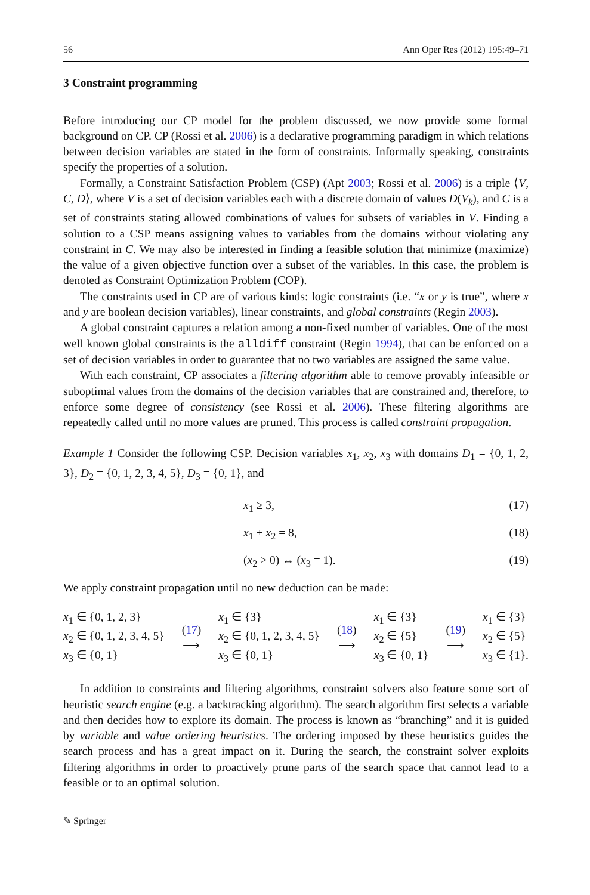56 Ann Oper Res (2012) 195:49–71
3 Constraint programming
Before introducing our CP model for the problem discussed, we now provide some formal background on CP. CP (Rossi et al. 2006) is a declarative programming paradigm in which relations between decision variables are stated in the form of constraints. Informally speaking, constraints specify the properties of a solution.
Formally, a Constraint Satisfaction Problem (CSP) (Apt 2003; Rossi et al. 2006) is a triple ⟨V, C, D⟩, where V is a set of decision variables each with a discrete domain of values D(V<sub>k</sub>), and C is a set of constraints stating allowed combinations of values for subsets of variables in V. Finding a solution to a CSP means assigning values to variables from the domains without violating any constraint in C. We may also be interested in finding a feasible solution that minimize (maximize) the value of a given objective function over a subset of the variables. In this case, the problem is denoted as Constraint Optimization Problem (COP).
The constraints used in CP are of various kinds: logic constraints (i.e. “x or y is true”, where x and y are boolean decision variables), linear constraints, and global constraints (Regin 2003).
A global constraint captures a relation among a non-fixed number of variables. One of the most well known global constraints is the alldiff constraint (Regin 1994), that can be enforced on a set of decision variables in order to guarantee that no two variables are assigned the same value.
With each constraint, CP associates a filtering algorithm able to remove provably infeasible or suboptimal values from the domains of the decision variables that are constrained and, therefore, to enforce some degree of consistency (see Rossi et al. 2006). These filtering algorithms are repeatedly called until no more values are pruned. This process is called constraint propagation.
Example 1 Consider the following CSP. Decision variables x<sub>1</sub>, x<sub>2</sub>, x<sub>3</sub> with domains D<sub>1</sub> = {0, 1, 2, 3}, D<sub>2</sub> = {0, 1, 2, 3, 4, 5}, D<sub>3</sub> = {0, 1}, and
x<sub>1</sub> ≥ 3, (17)
x<sub>1</sub> + x<sub>2</sub> = 8, (18)
(x<sub>2</sub> > 0) ↔ (x<sub>3</sub> = 1). (19)
We apply constraint propagation until no new deduction can be made:
x<sub>1</sub> ∈ {0, 1, 2, 3}
x<sub>2</sub> ∈ {0, 1, 2, 3, 4, 5}
x<sub>3</sub> ∈ {0, 1}
(17)
⟶
x<sub>1</sub> ∈ {3}
x<sub>2</sub> ∈ {0, 1, 2, 3, 4, 5}
x<sub>3</sub> ∈ {0, 1}
(18)
⟶
x<sub>1</sub> ∈ {3}
x<sub>2</sub> ∈ {5}
x<sub>3</sub> ∈ {0, 1}
(19)
⟶
x<sub>1</sub> ∈ {3}
x<sub>2</sub> ∈ {5}
x<sub>3</sub> ∈ {1}.
In addition to constraints and filtering algorithms, constraint solvers also feature some sort of heuristic search engine (e.g. a backtracking algorithm). The search algorithm first selects a variable and then decides how to explore its domain. The process is known as “branching” and it is guided by variable and value ordering heuristics. The ordering imposed by these heuristics guides the search process and has a great impact on it. During the search, the constraint solver exploits filtering algorithms in order to proactively prune parts of the search space that cannot lead to a feasible or to an optimal solution.
✎ Springer